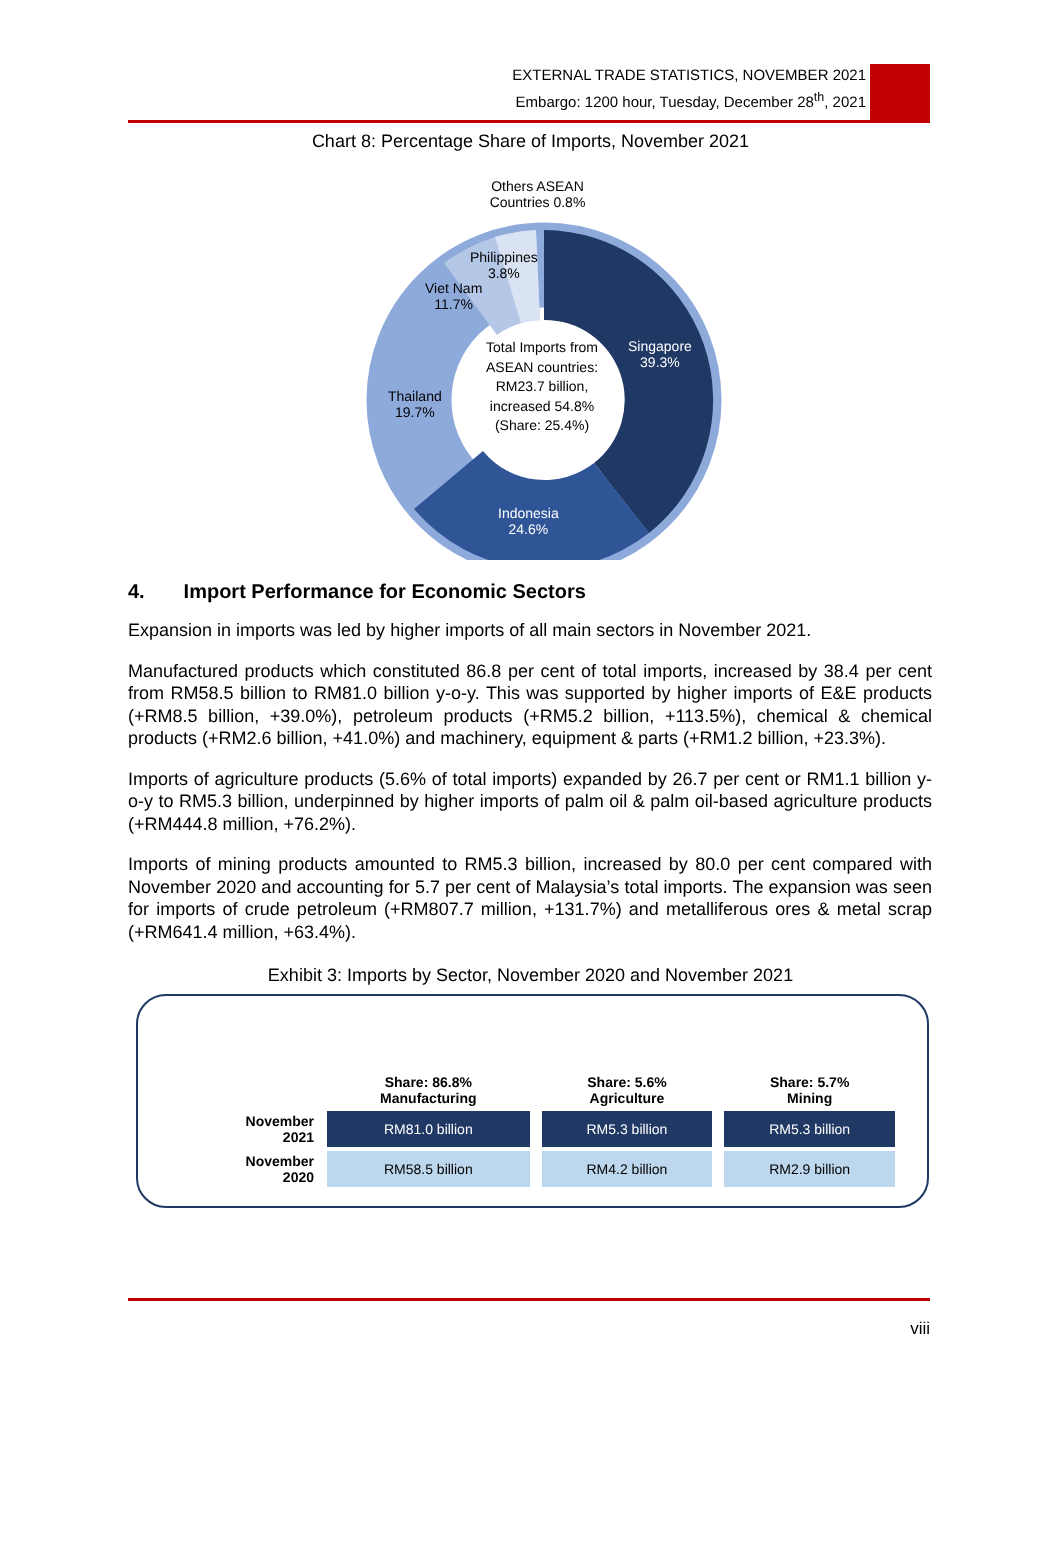EXTERNAL TRADE STATISTICS, NOVEMBER 2021
Embargo: 1200 hour, Tuesday, December 28<sup>th</sup>, 2021
Chart 8: Percentage Share of Imports, November 2021
Others ASEAN Countries 0.8%
Philippines
3.8%
Viet Nam
11.7%
Singapore
39.3%
Thailand
19.7%
Indonesia
24.6%
Total Imports from ASEAN countries: RM23.7 billion, increased 54.8% (Share: 25.4%)
4. Import Performance for Economic Sectors
Expansion in imports was led by higher imports of all main sectors in November 2021.
Manufactured products which constituted 86.8 per cent of total imports, increased by 38.4 per cent from RM58.5 billion to RM81.0 billion y-o-y. This was supported by higher imports of E&E products (+RM8.5 billion, +39.0%), petroleum products (+RM5.2 billion, +113.5%), chemical & chemical products (+RM2.6 billion, +41.0%) and machinery, equipment & parts (+RM1.2 billion, +23.3%).
Imports of agriculture products (5.6% of total imports) expanded by 26.7 per cent or RM1.1 billion y-o-y to RM5.3 billion, underpinned by higher imports of palm oil & palm oil-based agriculture products (+RM444.8 million, +76.2%).
Imports of mining products amounted to RM5.3 billion, increased by 80.0 per cent compared with November 2020 and accounting for 5.7 per cent of Malaysia’s total imports. The expansion was seen for imports of crude petroleum (+RM807.7 million, +131.7%) and metalliferous ores & metal scrap (+RM641.4 million, +63.4%).
Exhibit 3: Imports by Sector, November 2020 and November 2021
| | Share: 86.8% Manufacturing | Share: 5.6% Agriculture | Share: 5.7% Mining |
| --- | --- | --- | --- |
| November 2021 | RM81.0 billion | RM5.3 billion | RM5.3 billion |
| November 2020 | RM58.5 billion | RM4.2 billion | RM2.9 billion |
viii